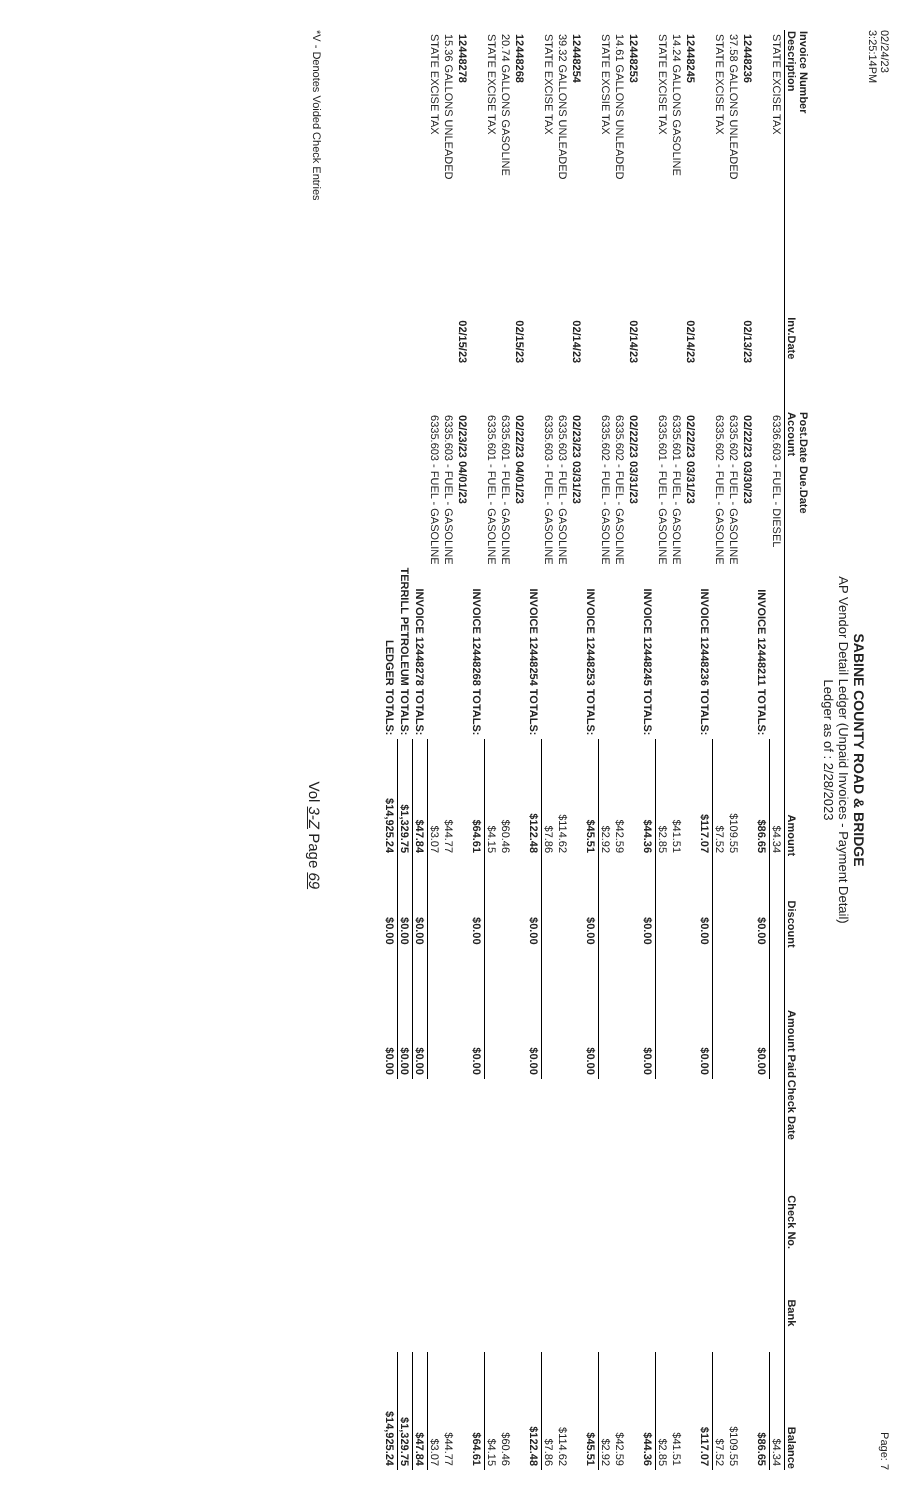02/24/23
3:25:14PM
Page: 7
SABINE COUNTY ROAD & BRIDGE
AP Vendor Detail Ledger (Unpaid Invoices - Payment Detail)
Ledger as of : 2/28/2023
| Invoice Number Description | Inv.Date | Post.Date Due.Date Account | Amount | Discount | Amount Paid | Check Date | Check No. | Bank | Balance |
| --- | --- | --- | --- | --- | --- | --- | --- | --- | --- |
| STATE EXCISE TAX | | 6336.603 - FUEL - DIESEL | $4.34 | | | | | | $4.34 |
| | | INVOICE 12448211 TOTALS: | $86.65 | $0.00 | $0.00 | | | | $86.65 |
| 12448236 | 02/13/23 | 02/22/23 03/30/23 | | | | | | | |
| 37.58 GALLONS UNLEADED | | 6335.602 - FUEL - GASOLINE | $109.55 | | | | | | $109.55 |
| STATE EXCISE TAX | | 6335.602 - FUEL - GASOLINE | $7.52 | | | | | | $7.52 |
| | | INVOICE 12448236 TOTALS: | $117.07 | $0.00 | $0.00 | | | | $117.07 |
| 12448245 | 02/14/23 | 02/22/23 03/31/23 | | | | | | | |
| 14.24 GALLONS GASOLINE | | 6335.601 - FUEL - GASOLINE | $41.51 | | | | | | $41.51 |
| STATE EXCISE TAX | | 6335.601 - FUEL - GASOLINE | $2.85 | | | | | | $2.85 |
| | | INVOICE 12448245 TOTALS: | $44.36 | $0.00 | $0.00 | | | | $44.36 |
| 12448253 | 02/14/23 | 02/22/23 03/31/23 | | | | | | | |
| 14.61 GALLONS UNLEADED | | 6335.602 - FUEL - GASOLINE | $42.59 | | | | | | $42.59 |
| STATE EXCSIE TAX | | 6335.602 - FUEL - GASOLINE | $2.92 | | | | | | $2.92 |
| | | INVOICE 12448253 TOTALS: | $45.51 | $0.00 | $0.00 | | | | $45.51 |
| 12448254 | 02/14/23 | 02/23/23 03/31/23 | | | | | | | |
| 39.32 GALLONS UNLEADED | | 6335.603 - FUEL - GASOLINE | $114.62 | | | | | | $114.62 |
| STATE EXCISE TAX | | 6335.603 - FUEL - GASOLINE | $7.86 | | | | | | $7.86 |
| | | INVOICE 12448254 TOTALS: | $122.48 | $0.00 | $0.00 | | | | $122.48 |
| 12448268 | 02/15/23 | 02/22/23 04/01/23 | | | | | | | |
| 20.74 GALLONS GASOLINE | | 6335.601 - FUEL - GASOLINE | $60.46 | | | | | | $60.46 |
| STATE EXCISE TAX | | 6335.601 - FUEL - GASOLINE | $4.15 | | | | | | $4.15 |
| | | INVOICE 12448268 TOTALS: | $64.61 | $0.00 | $0.00 | | | | $64.61 |
| 12448278 | 02/15/23 | 02/23/23 04/01/23 | | | | | | | |
| 15.36 GALLONS UNLEADED | | 6335.603 - FUEL - GASOLINE | $44.77 | | | | | | $44.77 |
| STATE EXCISE TAX | | 6335.603 - FUEL - GASOLINE | $3.07 | | | | | | $3.07 |
| | | INVOICE 12448278 TOTALS: | $47.84 | $0.00 | $0.00 | | | | $47.84 |
| | | TERRILL PETROLEUM TOTALS: | $1,329.75 | $0.00 | $0.00 | | | | $1,329.75 |
| | | LEDGER TOTALS: | $14,925.24 | $0.00 | $0.00 | | | | $14,925.24 |
*V - Denotes Voided Check Entries
Vol 3-Z Page 69